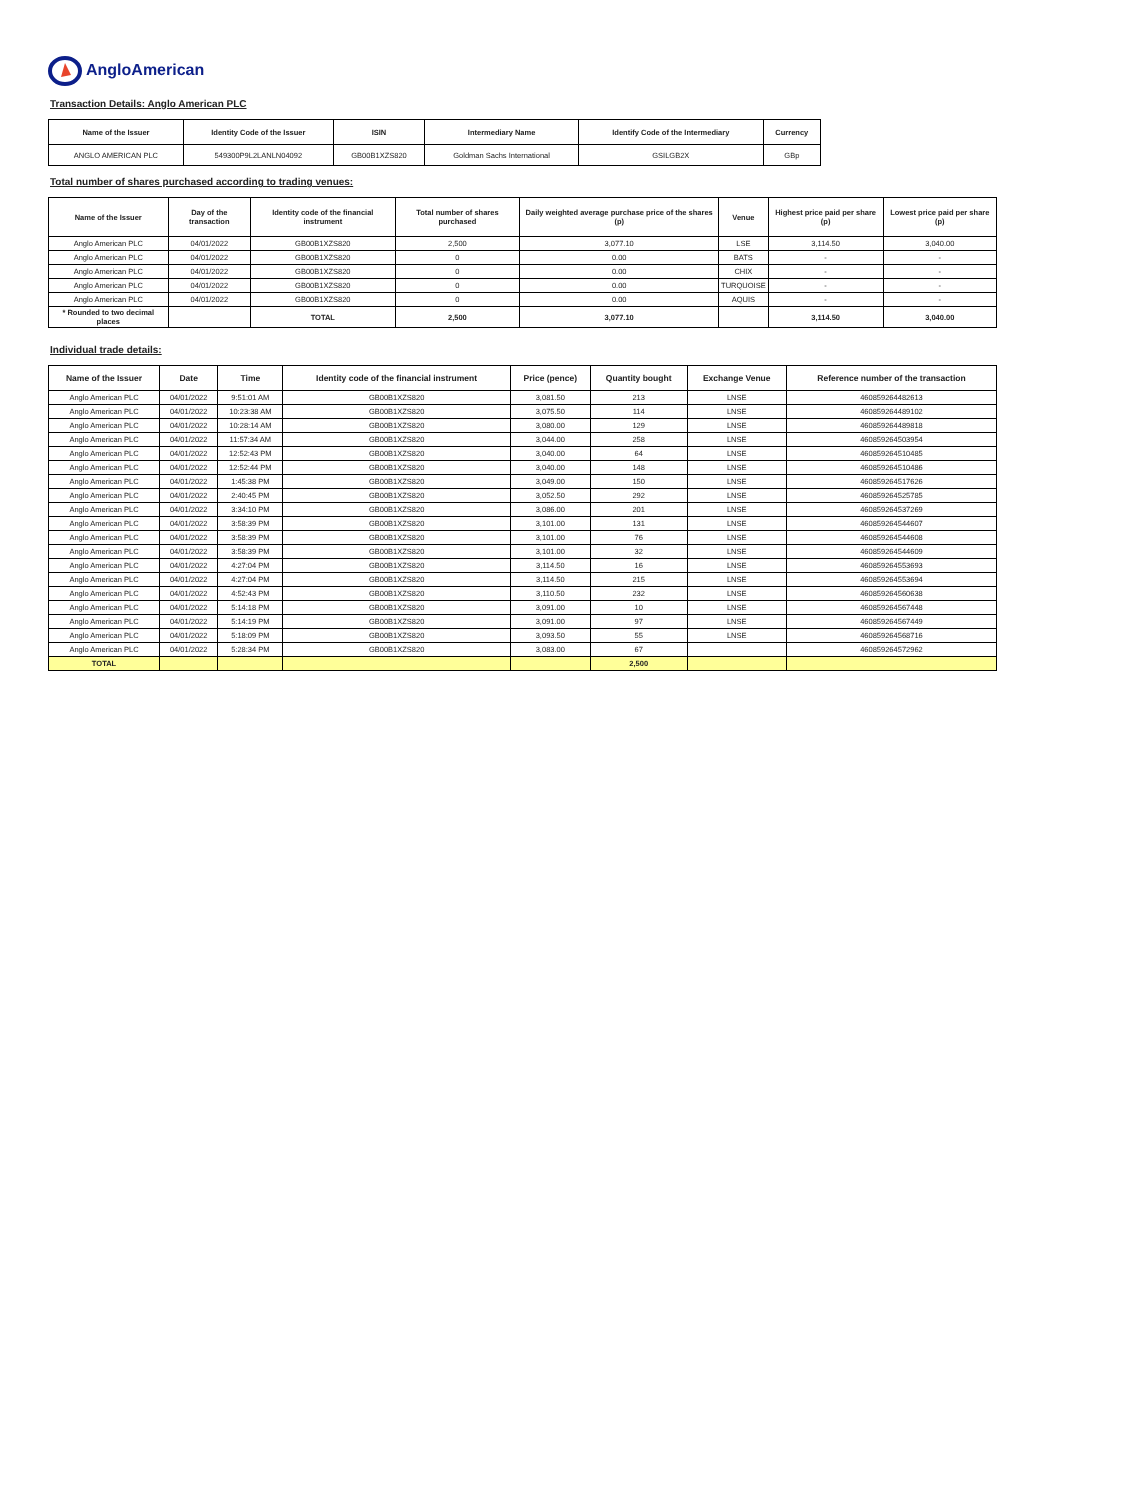AngloAmerican
Transaction Details: Anglo American PLC
| Name of the Issuer | Identity Code of the Issuer | ISIN | Intermediary Name | Identify Code of the Intermediary | Currency |
| --- | --- | --- | --- | --- | --- |
| ANGLO AMERICAN PLC | 549300P9L2LANLN04092 | GB00B1XZS820 | Goldman Sachs International | GSILGB2X | GBp |
Total number of shares purchased according to trading venues:
| Name of the Issuer | Day of the transaction | Identity code of the financial instrument | Total number of shares purchased | Daily weighted average purchase price of the shares (p) | Venue | Highest price paid per share (p) | Lowest price paid per share (p) |
| --- | --- | --- | --- | --- | --- | --- | --- |
| Anglo American PLC | 04/01/2022 | GB00B1XZS820 | 2,500 | 3,077.10 | LSE | 3,114.50 | 3,040.00 |
| Anglo American PLC | 04/01/2022 | GB00B1XZS820 | 0 | 0.00 | BATS | - | - |
| Anglo American PLC | 04/01/2022 | GB00B1XZS820 | 0 | 0.00 | CHIX | - | - |
| Anglo American PLC | 04/01/2022 | GB00B1XZS820 | 0 | 0.00 | TURQUOISE | - | - |
| Anglo American PLC | 04/01/2022 | GB00B1XZS820 | 0 | 0.00 | AQUIS | - | - |
| * Rounded to two decimal places | | TOTAL | 2,500 | 3,077.10 | | 3,114.50 | 3,040.00 |
Individual trade details:
| Name of the Issuer | Date | Time | Identity code of the financial instrument | Price (pence) | Quantity bought | Exchange Venue | Reference number of the transaction |
| --- | --- | --- | --- | --- | --- | --- | --- |
| Anglo American PLC | 04/01/2022 | 9:51:01 AM | GB00B1XZS820 | 3,081.50 | 213 | LNSE | 460859264482613 |
| Anglo American PLC | 04/01/2022 | 10:23:38 AM | GB00B1XZS820 | 3,075.50 | 114 | LNSE | 460859264489102 |
| Anglo American PLC | 04/01/2022 | 10:28:14 AM | GB00B1XZS820 | 3,080.00 | 129 | LNSE | 460859264489818 |
| Anglo American PLC | 04/01/2022 | 11:57:34 AM | GB00B1XZS820 | 3,044.00 | 258 | LNSE | 460859264503954 |
| Anglo American PLC | 04/01/2022 | 12:52:43 PM | GB00B1XZS820 | 3,040.00 | 64 | LNSE | 460859264510485 |
| Anglo American PLC | 04/01/2022 | 12:52:44 PM | GB00B1XZS820 | 3,040.00 | 148 | LNSE | 460859264510486 |
| Anglo American PLC | 04/01/2022 | 1:45:38 PM | GB00B1XZS820 | 3,049.00 | 150 | LNSE | 460859264517626 |
| Anglo American PLC | 04/01/2022 | 2:40:45 PM | GB00B1XZS820 | 3,052.50 | 292 | LNSE | 460859264525785 |
| Anglo American PLC | 04/01/2022 | 3:34:10 PM | GB00B1XZS820 | 3,086.00 | 201 | LNSE | 460859264537269 |
| Anglo American PLC | 04/01/2022 | 3:58:39 PM | GB00B1XZS820 | 3,101.00 | 131 | LNSE | 460859264544607 |
| Anglo American PLC | 04/01/2022 | 3:58:39 PM | GB00B1XZS820 | 3,101.00 | 76 | LNSE | 460859264544608 |
| Anglo American PLC | 04/01/2022 | 3:58:39 PM | GB00B1XZS820 | 3,101.00 | 32 | LNSE | 460859264544609 |
| Anglo American PLC | 04/01/2022 | 4:27:04 PM | GB00B1XZS820 | 3,114.50 | 16 | LNSE | 460859264553693 |
| Anglo American PLC | 04/01/2022 | 4:27:04 PM | GB00B1XZS820 | 3,114.50 | 215 | LNSE | 460859264553694 |
| Anglo American PLC | 04/01/2022 | 4:52:43 PM | GB00B1XZS820 | 3,110.50 | 232 | LNSE | 460859264560638 |
| Anglo American PLC | 04/01/2022 | 5:14:18 PM | GB00B1XZS820 | 3,091.00 | 10 | LNSE | 460859264567448 |
| Anglo American PLC | 04/01/2022 | 5:14:19 PM | GB00B1XZS820 | 3,091.00 | 97 | LNSE | 460859264567449 |
| Anglo American PLC | 04/01/2022 | 5:18:09 PM | GB00B1XZS820 | 3,093.50 | 55 | LNSE | 460859264568716 |
| Anglo American PLC | 04/01/2022 | 5:28:34 PM | GB00B1XZS820 | 3,083.00 | 67 | | 460859264572962 |
| TOTAL | | | | | 2,500 | | |